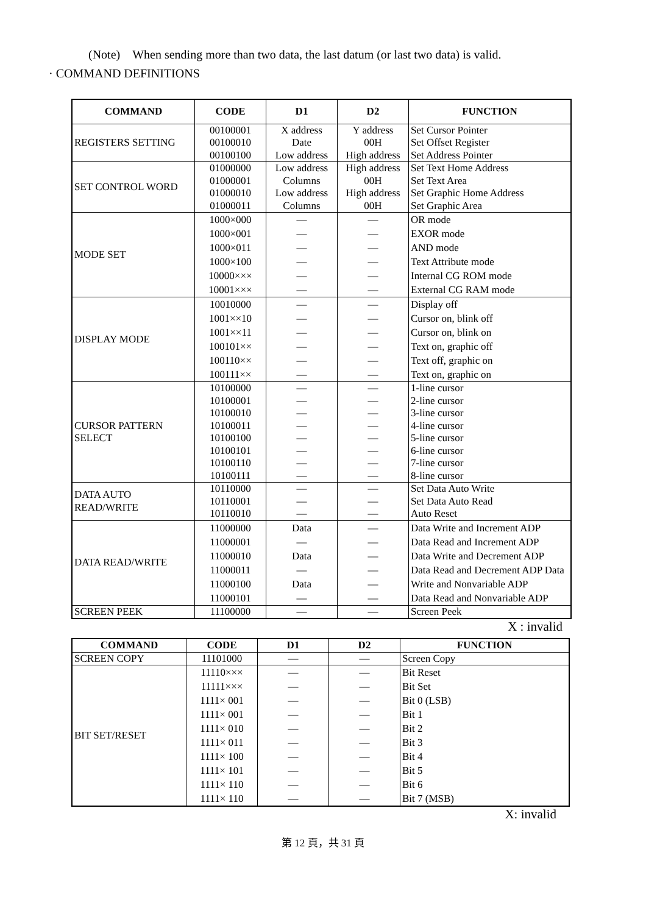(Note) When sending more than two data, the last datum (or last two data) is valid.
· COMMAND DEFINITIONS
| COMMAND | CODE | D1 | D2 | FUNCTION |
| --- | --- | --- | --- | --- |
| REGISTERS SETTING | 00100001 00100010 00100100 | X address Date Low address | Y address 00H High address | Set Cursor Pointer Set Offset Register Set Address Pointer |
| SET CONTROL WORD | 01000000 01000001 01000010 01000011 | Low address Columns Low address Columns | High address 00H High address 00H | Set Text Home Address Set Text Area Set Graphic Home Address Set Graphic Area |
| MODE SET | 1000×000 1000×001 1000×011 1000×100 10000××× 10001××× | — — — — — — | — — — — — — | OR mode EXOR mode AND mode Text Attribute mode Internal CG ROM mode External CG RAM mode |
| DISPLAY MODE | 10010000 1001××10 1001××11 100101×× 100110×× 100111×× | — — — — — — | — — — — — — | Display off Cursor on, blink off Cursor on, blink on Text on, graphic off Text off, graphic on Text on, graphic on |
| CURSOR PATTERN SELECT | 10100000 10100001 10100010 10100011 10100100 10100101 10100110 10100111 | — — — — — — — — | — — — — — — — — | 1-line cursor 2-line cursor 3-line cursor 4-line cursor 5-line cursor 6-line cursor 7-line cursor 8-line cursor |
| DATA AUTO READ/WRITE | 10110000 10110001 10110010 | — — — | — — — | Set Data Auto Write Set Data Auto Read Auto Reset |
| DATA READ/WRITE | 11000000 11000001 11000010 11000011 11000100 11000101 | Data — Data — Data — | — — — — — — | Data Write and Increment ADP Data Read and Increment ADP Data Write and Decrement ADP Data Read and Decrement ADP Data Write and Nonvariable ADP Data Read and Nonvariable ADP |
| SCREEN PEEK | 11100000 | — | — | Screen Peek |
X : invalid
| COMMAND | CODE | D1 | D2 | FUNCTION |
| --- | --- | --- | --- | --- |
| SCREEN COPY | 11101000 | — | — | Screen Copy |
| BIT SET/RESET | 11110××× 11111××× 1111× 001 1111× 001 1111× 010 1111× 011 1111× 100 1111× 101 1111× 110 1111× 110 | — — — — — — — — — — | — — — — — — — — — — | Bit Reset Bit Set Bit 0 (LSB) Bit 1 Bit 2 Bit 3 Bit 4 Bit 5 Bit 6 Bit 7 (MSB) |
X: invalid
第 12 頁，共 31 頁